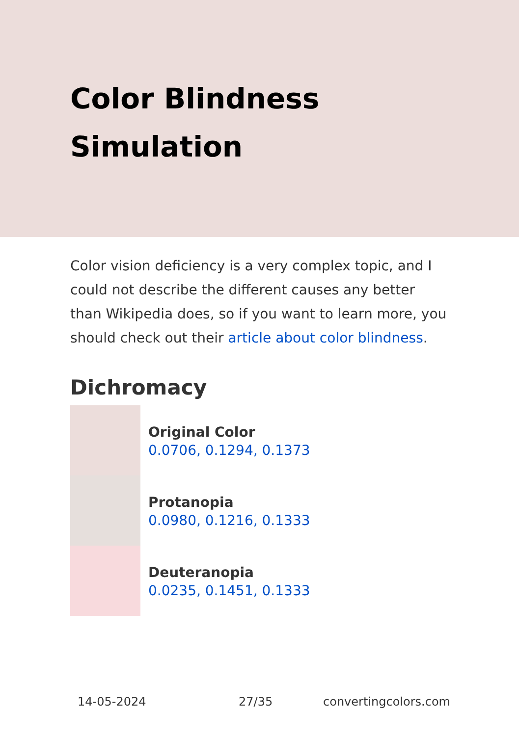Color Blindness Simulation
Color vision deficiency is a very complex topic, and I could not describe the different causes any better than Wikipedia does, so if you want to learn more, you should check out their article about color blindness.
Dichromacy
Original Color
0.0706, 0.1294, 0.1373
Protanopia
0.0980, 0.1216, 0.1333
Deuteranopia
0.0235, 0.1451, 0.1333
14-05-2024 27/35 convertingcolors.com